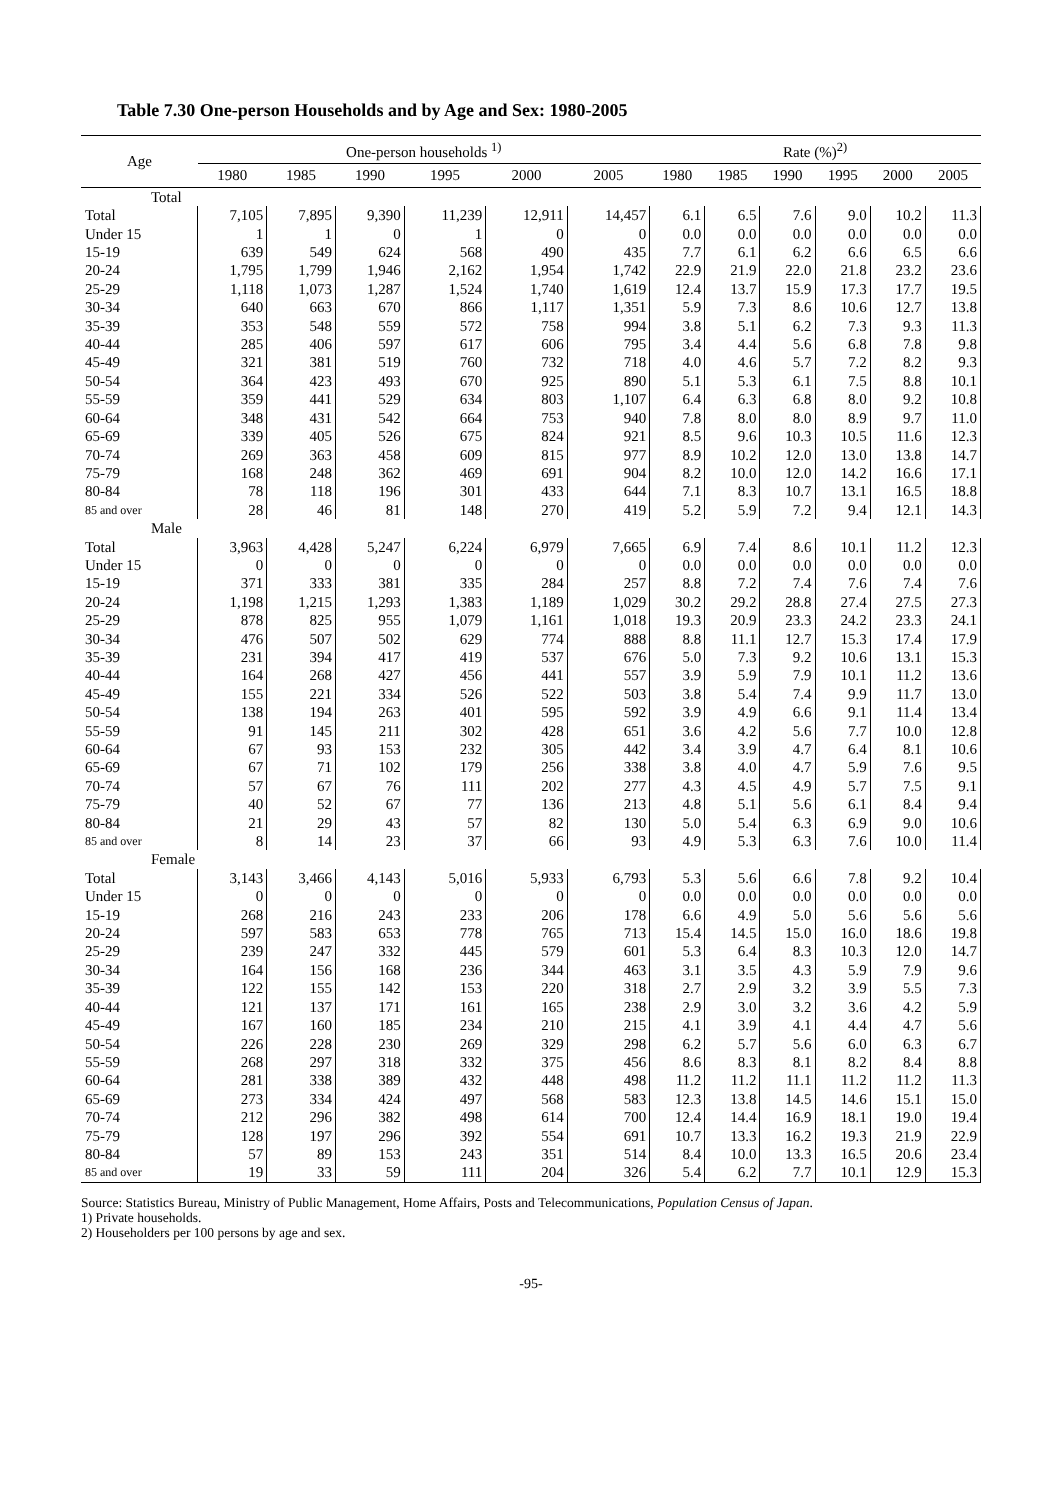Table 7.30 One-person Households and by Age and Sex: 1980-2005
| Age | One-person households <sup>1)</sup> | | | | | | Rate (%)<sup>2)</sup> | | | | | |
| --- | --- | --- | --- | --- | --- | --- | --- | --- | --- | --- | --- | --- |
| | 1980 | 1985 | 1990 | 1995 | 2000 | 2005 | 1980 | 1985 | 1990 | 1995 | 2000 | 2005 |
| Total | | | | | | | | | | | | |
| Total | 7,105 | 7,895 | 9,390 | 11,239 | 12,911 | 14,457 | 6.1 | 6.5 | 7.6 | 9.0 | 10.2 | 11.3 |
| Under 15 | 1 | 1 | 0 | 1 | 0 | 0 | 0.0 | 0.0 | 0.0 | 0.0 | 0.0 | 0.0 |
| 15-19 | 639 | 549 | 624 | 568 | 490 | 435 | 7.7 | 6.1 | 6.2 | 6.6 | 6.5 | 6.6 |
| 20-24 | 1,795 | 1,799 | 1,946 | 2,162 | 1,954 | 1,742 | 22.9 | 21.9 | 22.0 | 21.8 | 23.2 | 23.6 |
| 25-29 | 1,118 | 1,073 | 1,287 | 1,524 | 1,740 | 1,619 | 12.4 | 13.7 | 15.9 | 17.3 | 17.7 | 19.5 |
| 30-34 | 640 | 663 | 670 | 866 | 1,117 | 1,351 | 5.9 | 7.3 | 8.6 | 10.6 | 12.7 | 13.8 |
| 35-39 | 353 | 548 | 559 | 572 | 758 | 994 | 3.8 | 5.1 | 6.2 | 7.3 | 9.3 | 11.3 |
| 40-44 | 285 | 406 | 597 | 617 | 606 | 795 | 3.4 | 4.4 | 5.6 | 6.8 | 7.8 | 9.8 |
| 45-49 | 321 | 381 | 519 | 760 | 732 | 718 | 4.0 | 4.6 | 5.7 | 7.2 | 8.2 | 9.3 |
| 50-54 | 364 | 423 | 493 | 670 | 925 | 890 | 5.1 | 5.3 | 6.1 | 7.5 | 8.8 | 10.1 |
| 55-59 | 359 | 441 | 529 | 634 | 803 | 1,107 | 6.4 | 6.3 | 6.8 | 8.0 | 9.2 | 10.8 |
| 60-64 | 348 | 431 | 542 | 664 | 753 | 940 | 7.8 | 8.0 | 8.0 | 8.9 | 9.7 | 11.0 |
| 65-69 | 339 | 405 | 526 | 675 | 824 | 921 | 8.5 | 9.6 | 10.3 | 10.5 | 11.6 | 12.3 |
| 70-74 | 269 | 363 | 458 | 609 | 815 | 977 | 8.9 | 10.2 | 12.0 | 13.0 | 13.8 | 14.7 |
| 75-79 | 168 | 248 | 362 | 469 | 691 | 904 | 8.2 | 10.0 | 12.0 | 14.2 | 16.6 | 17.1 |
| 80-84 | 78 | 118 | 196 | 301 | 433 | 644 | 7.1 | 8.3 | 10.7 | 13.1 | 16.5 | 18.8 |
| 85 and over | 28 | 46 | 81 | 148 | 270 | 419 | 5.2 | 5.9 | 7.2 | 9.4 | 12.1 | 14.3 |
| Male | | | | | | | | | | | | |
| Total | 3,963 | 4,428 | 5,247 | 6,224 | 6,979 | 7,665 | 6.9 | 7.4 | 8.6 | 10.1 | 11.2 | 12.3 |
| Under 15 | 0 | 0 | 0 | 0 | 0 | 0 | 0.0 | 0.0 | 0.0 | 0.0 | 0.0 | 0.0 |
| 15-19 | 371 | 333 | 381 | 335 | 284 | 257 | 8.8 | 7.2 | 7.4 | 7.6 | 7.4 | 7.6 |
| 20-24 | 1,198 | 1,215 | 1,293 | 1,383 | 1,189 | 1,029 | 30.2 | 29.2 | 28.8 | 27.4 | 27.5 | 27.3 |
| 25-29 | 878 | 825 | 955 | 1,079 | 1,161 | 1,018 | 19.3 | 20.9 | 23.3 | 24.2 | 23.3 | 24.1 |
| 30-34 | 476 | 507 | 502 | 629 | 774 | 888 | 8.8 | 11.1 | 12.7 | 15.3 | 17.4 | 17.9 |
| 35-39 | 231 | 394 | 417 | 419 | 537 | 676 | 5.0 | 7.3 | 9.2 | 10.6 | 13.1 | 15.3 |
| 40-44 | 164 | 268 | 427 | 456 | 441 | 557 | 3.9 | 5.9 | 7.9 | 10.1 | 11.2 | 13.6 |
| 45-49 | 155 | 221 | 334 | 526 | 522 | 503 | 3.8 | 5.4 | 7.4 | 9.9 | 11.7 | 13.0 |
| 50-54 | 138 | 194 | 263 | 401 | 595 | 592 | 3.9 | 4.9 | 6.6 | 9.1 | 11.4 | 13.4 |
| 55-59 | 91 | 145 | 211 | 302 | 428 | 651 | 3.6 | 4.2 | 5.6 | 7.7 | 10.0 | 12.8 |
| 60-64 | 67 | 93 | 153 | 232 | 305 | 442 | 3.4 | 3.9 | 4.7 | 6.4 | 8.1 | 10.6 |
| 65-69 | 67 | 71 | 102 | 179 | 256 | 338 | 3.8 | 4.0 | 4.7 | 5.9 | 7.6 | 9.5 |
| 70-74 | 57 | 67 | 76 | 111 | 202 | 277 | 4.3 | 4.5 | 4.9 | 5.7 | 7.5 | 9.1 |
| 75-79 | 40 | 52 | 67 | 77 | 136 | 213 | 4.8 | 5.1 | 5.6 | 6.1 | 8.4 | 9.4 |
| 80-84 | 21 | 29 | 43 | 57 | 82 | 130 | 5.0 | 5.4 | 6.3 | 6.9 | 9.0 | 10.6 |
| 85 and over | 8 | 14 | 23 | 37 | 66 | 93 | 4.9 | 5.3 | 6.3 | 7.6 | 10.0 | 11.4 |
| Female | | | | | | | | | | | | |
| Total | 3,143 | 3,466 | 4,143 | 5,016 | 5,933 | 6,793 | 5.3 | 5.6 | 6.6 | 7.8 | 9.2 | 10.4 |
| Under 15 | 0 | 0 | 0 | 0 | 0 | 0 | 0.0 | 0.0 | 0.0 | 0.0 | 0.0 | 0.0 |
| 15-19 | 268 | 216 | 243 | 233 | 206 | 178 | 6.6 | 4.9 | 5.0 | 5.6 | 5.6 | 5.6 |
| 20-24 | 597 | 583 | 653 | 778 | 765 | 713 | 15.4 | 14.5 | 15.0 | 16.0 | 18.6 | 19.8 |
| 25-29 | 239 | 247 | 332 | 445 | 579 | 601 | 5.3 | 6.4 | 8.3 | 10.3 | 12.0 | 14.7 |
| 30-34 | 164 | 156 | 168 | 236 | 344 | 463 | 3.1 | 3.5 | 4.3 | 5.9 | 7.9 | 9.6 |
| 35-39 | 122 | 155 | 142 | 153 | 220 | 318 | 2.7 | 2.9 | 3.2 | 3.9 | 5.5 | 7.3 |
| 40-44 | 121 | 137 | 171 | 161 | 165 | 238 | 2.9 | 3.0 | 3.2 | 3.6 | 4.2 | 5.9 |
| 45-49 | 167 | 160 | 185 | 234 | 210 | 215 | 4.1 | 3.9 | 4.1 | 4.4 | 4.7 | 5.6 |
| 50-54 | 226 | 228 | 230 | 269 | 329 | 298 | 6.2 | 5.7 | 5.6 | 6.0 | 6.3 | 6.7 |
| 55-59 | 268 | 297 | 318 | 332 | 375 | 456 | 8.6 | 8.3 | 8.1 | 8.2 | 8.4 | 8.8 |
| 60-64 | 281 | 338 | 389 | 432 | 448 | 498 | 11.2 | 11.2 | 11.1 | 11.2 | 11.2 | 11.3 |
| 65-69 | 273 | 334 | 424 | 497 | 568 | 583 | 12.3 | 13.8 | 14.5 | 14.6 | 15.1 | 15.0 |
| 70-74 | 212 | 296 | 382 | 498 | 614 | 700 | 12.4 | 14.4 | 16.9 | 18.1 | 19.0 | 19.4 |
| 75-79 | 128 | 197 | 296 | 392 | 554 | 691 | 10.7 | 13.3 | 16.2 | 19.3 | 21.9 | 22.9 |
| 80-84 | 57 | 89 | 153 | 243 | 351 | 514 | 8.4 | 10.0 | 13.3 | 16.5 | 20.6 | 23.4 |
| 85 and over | 19 | 33 | 59 | 111 | 204 | 326 | 5.4 | 6.2 | 7.7 | 10.1 | 12.9 | 15.3 |
Source: Statistics Bureau, Ministry of Public Management, Home Affairs, Posts and Telecommunications, Population Census of Japan.
1) Private households.
2) Householders per 100 persons by age and sex.
-95-